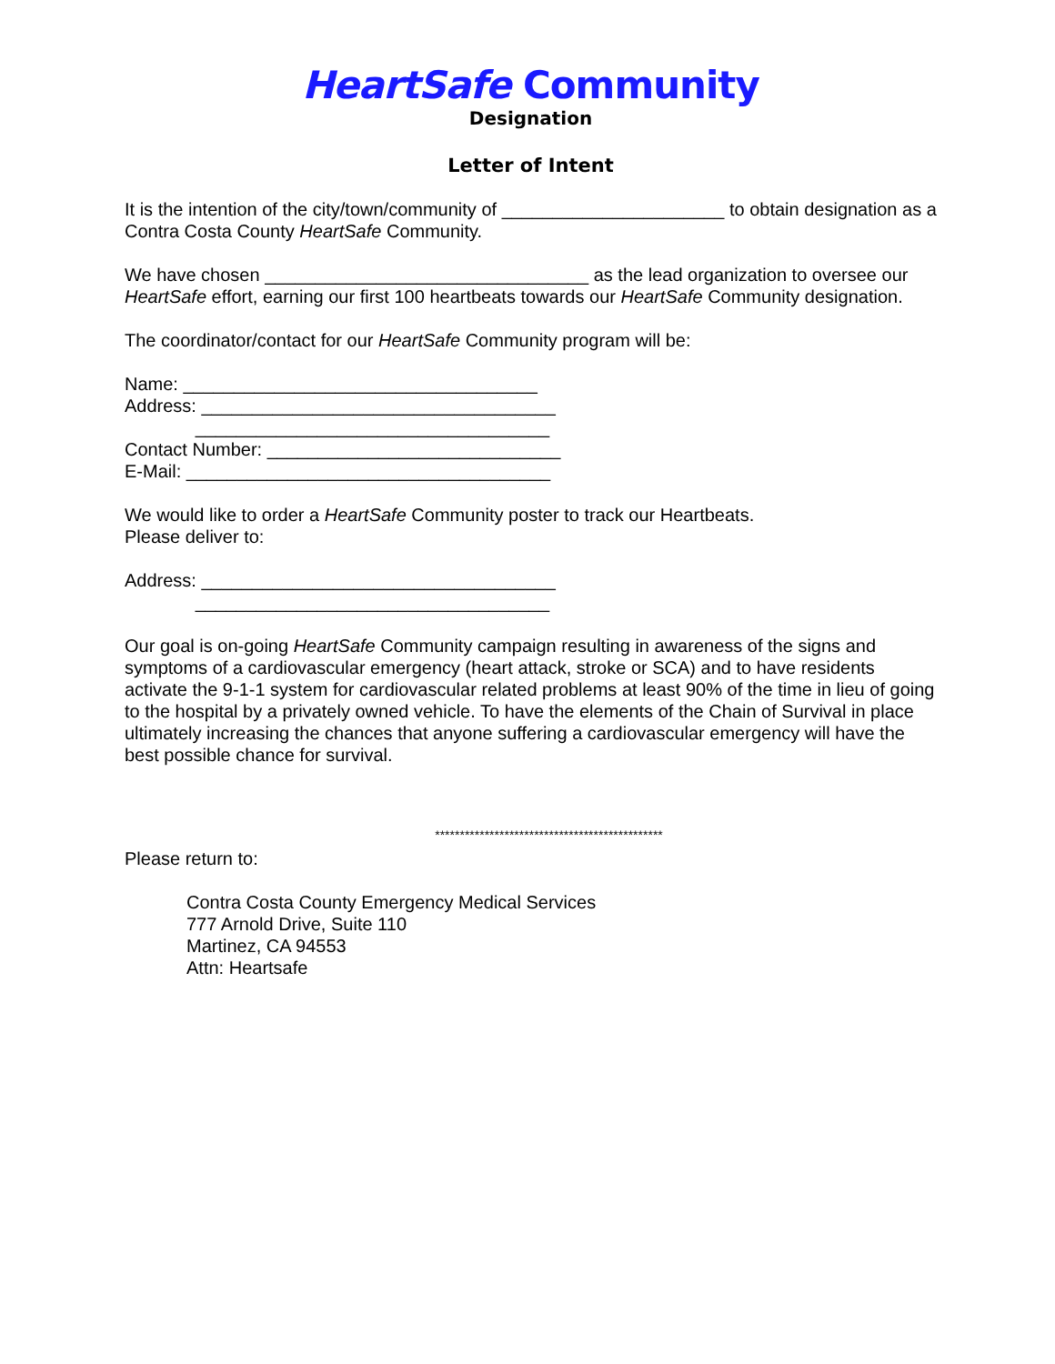HeartSafe Community
Designation
Letter of Intent
It is the intention of the city/town/community of ______________________ to obtain designation as a Contra Costa County HeartSafe Community.
We have chosen ________________________________ as the lead organization to oversee our HeartSafe effort, earning our first 100 heartbeats towards our HeartSafe Community designation.
The coordinator/contact for our HeartSafe Community program will be:
Name: ___________________________________
Address: ___________________________________
___________________________________
Contact Number: _____________________________
E-Mail: ____________________________________
We would like to order a HeartSafe Community poster to track our Heartbeats.
Please deliver to:
Address: ___________________________________
___________________________________
Our goal is on-going HeartSafe Community campaign resulting in awareness of the signs and symptoms of a cardiovascular emergency (heart attack, stroke or SCA) and to have residents activate the 9-1-1 system for cardiovascular related problems at least 90% of the time in lieu of going to the hospital by a privately owned vehicle. To have the elements of the Chain of Survival in place ultimately increasing the chances that anyone suffering a cardiovascular emergency will have the best possible chance for survival.
**********************************************
Please return to:
Contra Costa County Emergency Medical Services
777 Arnold Drive, Suite 110
Martinez, CA 94553
Attn: Heartsafe